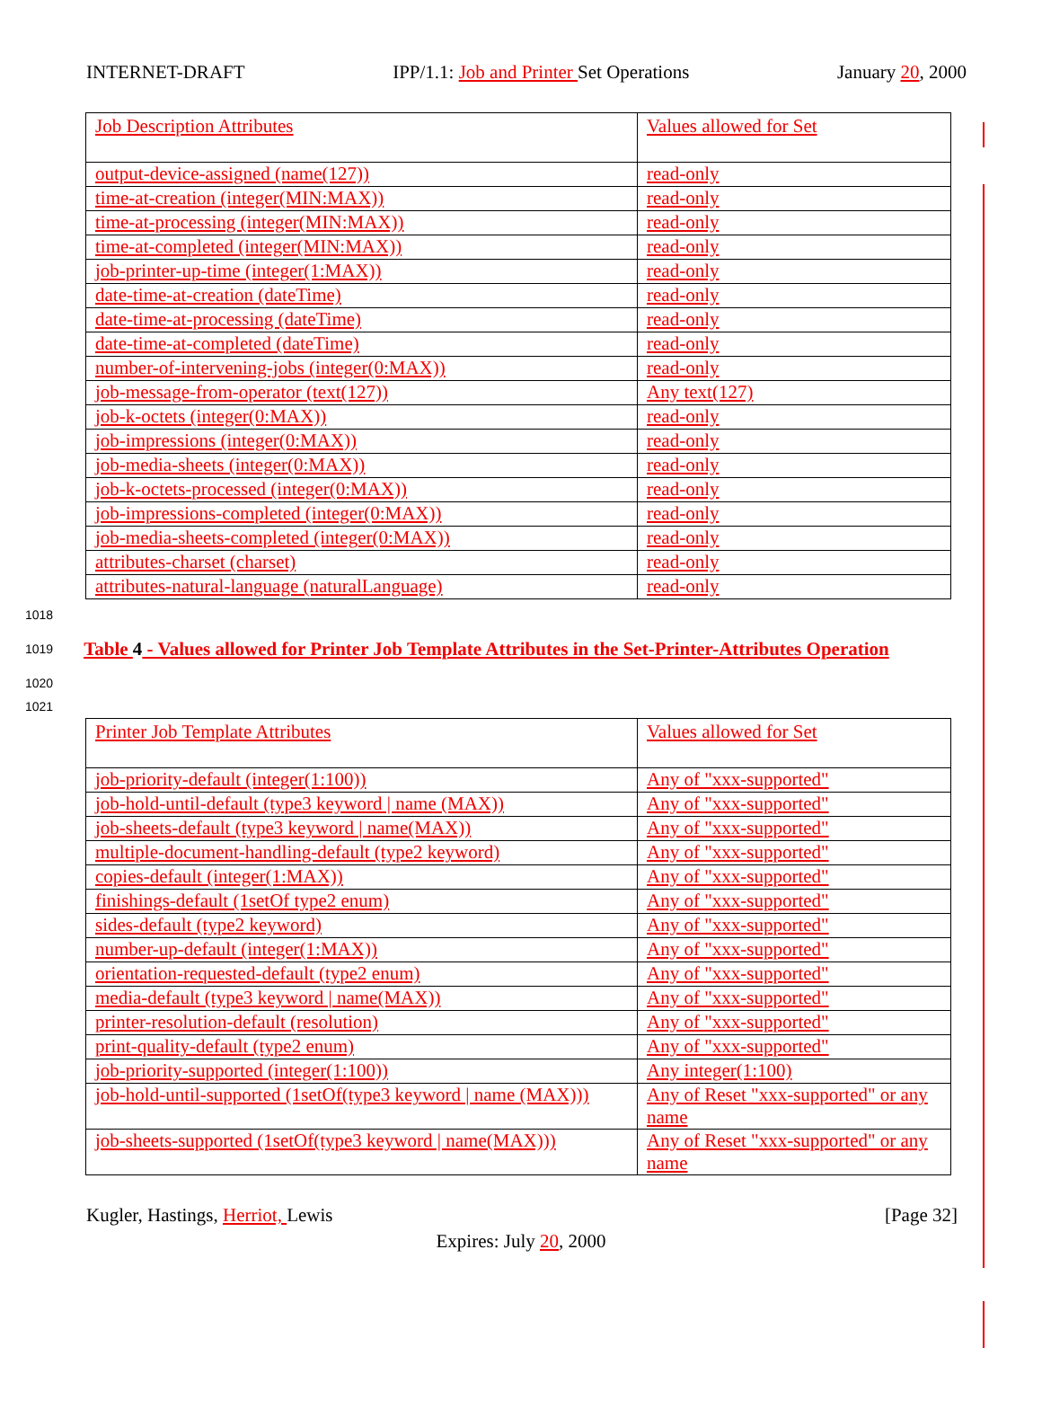INTERNET-DRAFT IPP/1.1: Job and Printer Set Operations January 20, 2000
| Job Description Attributes | Values allowed for Set |
| output-device-assigned (name(127)) | read-only |
| time-at-creation (integer(MIN:MAX)) | read-only |
| time-at-processing (integer(MIN:MAX)) | read-only |
| time-at-completed (integer(MIN:MAX)) | read-only |
| job-printer-up-time (integer(1:MAX)) | read-only |
| date-time-at-creation (dateTime) | read-only |
| date-time-at-processing (dateTime) | read-only |
| date-time-at-completed (dateTime) | read-only |
| number-of-intervening-jobs (integer(0:MAX)) | read-only |
| job-message-from-operator (text(127)) | Any text(127) |
| job-k-octets (integer(0:MAX)) | read-only |
| job-impressions (integer(0:MAX)) | read-only |
| job-media-sheets (integer(0:MAX)) | read-only |
| job-k-octets-processed (integer(0:MAX)) | read-only |
| job-impressions-completed (integer(0:MAX)) | read-only |
| job-media-sheets-completed (integer(0:MAX)) | read-only |
| attributes-charset (charset) | read-only |
| attributes-natural-language (naturalLanguage) | read-only |
1018
1019 Table 4 - Values allowed for Printer Job Template Attributes in the Set-Printer-Attributes Operation
1020
1021
| Printer Job Template Attributes | Values allowed for Set |
| job-priority-default (integer(1:100)) | Any of "xxx-supported" |
| job-hold-until-default (type3 keyword / name (MAX)) | Any of "xxx-supported" |
| job-sheets-default (type3 keyword / name(MAX)) | Any of "xxx-supported" |
| multiple-document-handling-default (type2 keyword) | Any of "xxx-supported" |
| copies-default (integer(1:MAX)) | Any of "xxx-supported" |
| finishings-default (1setOf type2 enum) | Any of "xxx-supported" |
| sides-default (type2 keyword) | Any of "xxx-supported" |
| number-up-default (integer(1:MAX)) | Any of "xxx-supported" |
| orientation-requested-default (type2 enum) | Any of "xxx-supported" |
| media-default (type3 keyword / name(MAX)) | Any of "xxx-supported" |
| printer-resolution-default (resolution) | Any of "xxx-supported" |
| print-quality-default (type2 enum) | Any of "xxx-supported" |
| job-priority-supported (integer(1:100)) | Any integer(1:100) |
| job-hold-until-supported (1setOf(type3 keyword / name (MAX))) | Any of Reset "xxx-supported" or any name |
| job-sheets-supported (1setOf(type3 keyword / name(MAX))) | Any of Reset "xxx-supported" or any name |
Kugler, Hastings, Herriot, Lewis [Page 32]
Expires: July 20, 2000